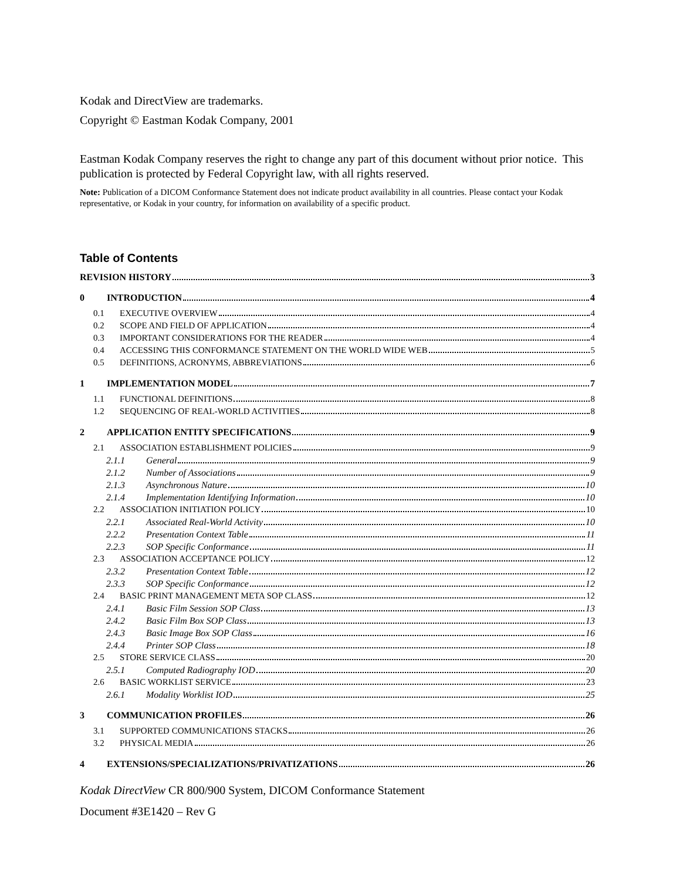Kodak and DirectView are trademarks.
Copyright © Eastman Kodak Company, 2001
Eastman Kodak Company reserves the right to change any part of this document without prior notice. This publication is protected by Federal Copyright law, with all rights reserved.
Note: Publication of a DICOM Conformance Statement does not indicate product availability in all countries. Please contact your Kodak representative, or Kodak in your country, for information on availability of a specific product.
Table of Contents
REVISION HISTORY 3
0 INTRODUCTION 4
0.1 EXECUTIVE OVERVIEW 4
0.2 SCOPE AND FIELD OF APPLICATION 4
0.3 IMPORTANT CONSIDERATIONS FOR THE READER 4
0.4 ACCESSING THIS CONFORMANCE STATEMENT ON THE WORLD WIDE WEB 5
0.5 DEFINITIONS, ACRONYMS, ABBREVIATIONS 6
1 IMPLEMENTATION MODEL 7
1.1 FUNCTIONAL DEFINITIONS 8
1.2 SEQUENCING OF REAL-WORLD ACTIVITIES 8
2 APPLICATION ENTITY SPECIFICATIONS 9
2.1 ASSOCIATION ESTABLISHMENT POLICIES 9
2.1.1 General 9
2.1.2 Number of Associations 9
2.1.3 Asynchronous Nature 10
2.1.4 Implementation Identifying Information 10
2.2 ASSOCIATION INITIATION POLICY 10
2.2.1 Associated Real-World Activity 10
2.2.2 Presentation Context Table 11
2.2.3 SOP Specific Conformance 11
2.3 ASSOCIATION ACCEPTANCE POLICY 12
2.3.2 Presentation Context Table 12
2.3.3 SOP Specific Conformance 12
2.4 BASIC PRINT MANAGEMENT META SOP CLASS 12
2.4.1 Basic Film Session SOP Class 13
2.4.2 Basic Film Box SOP Class 13
2.4.3 Basic Image Box SOP Class 16
2.4.4 Printer SOP Class 18
2.5 STORE SERVICE CLASS 20
2.5.1 Computed Radiography IOD 20
2.6 BASIC WORKLIST SERVICE 23
2.6.1 Modality Worklist IOD 25
3 COMMUNICATION PROFILES 26
3.1 SUPPORTED COMMUNICATIONS STACKS 26
3.2 PHYSICAL MEDIA 26
4 EXTENSIONS/SPECIALIZATIONS/PRIVATIZATIONS 26
Kodak DirectView CR 800/900 System, DICOM Conformance Statement
Document #3E1420 – Rev G